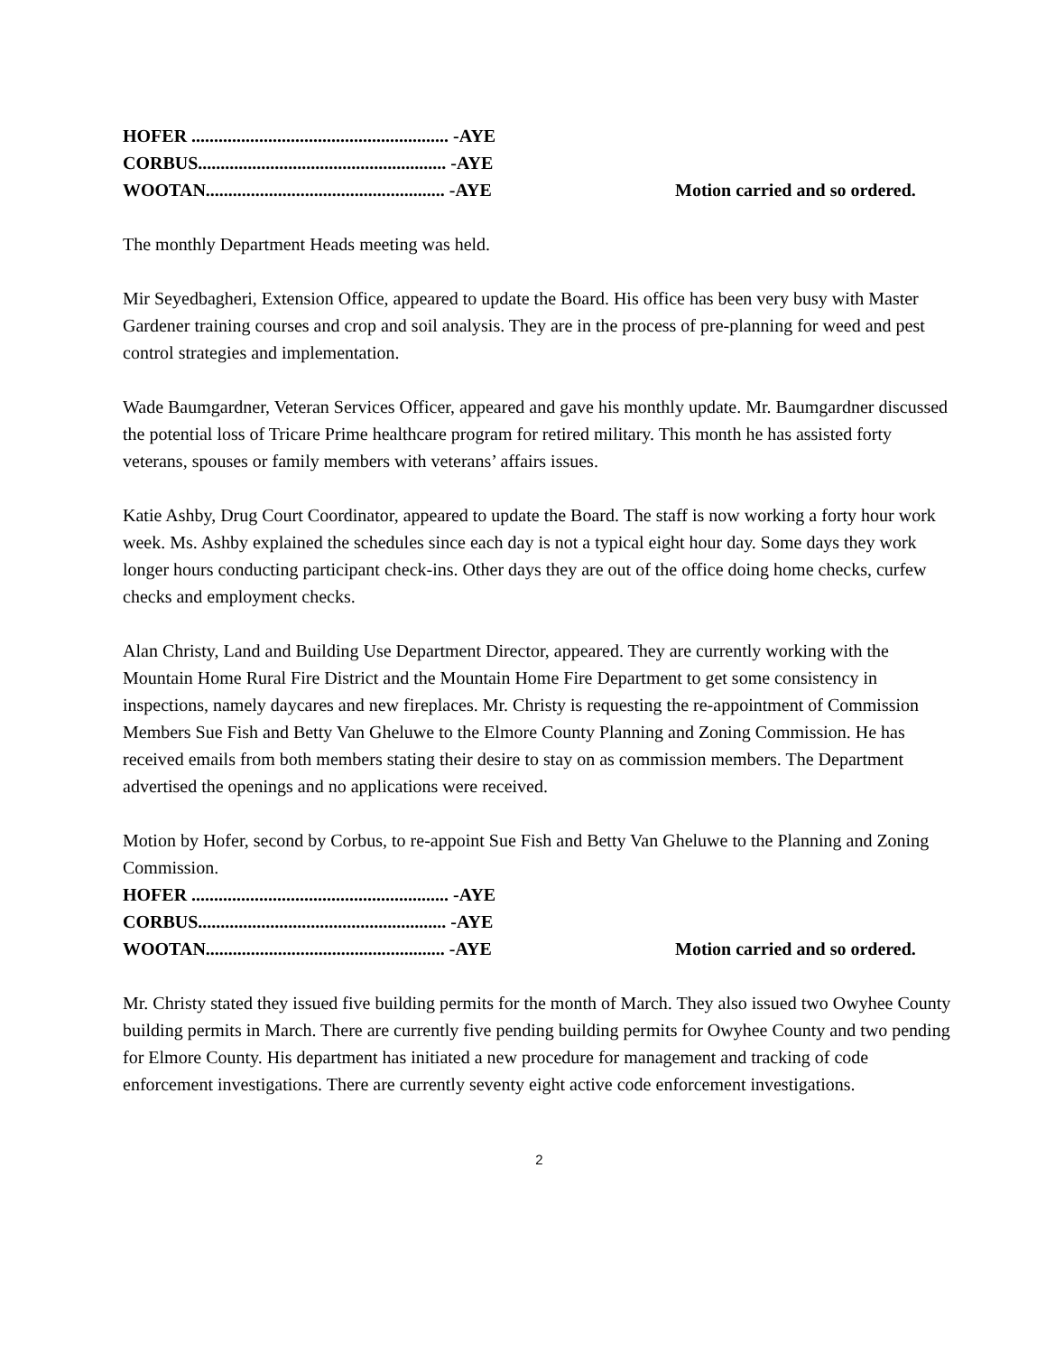HOFER ......................................................... -AYE
CORBUS....................................................... -AYE
WOOTAN..................................................... -AYE Motion carried and so ordered.
The monthly Department Heads meeting was held.
Mir Seyedbagheri, Extension Office, appeared to update the Board. His office has been very busy with Master Gardener training courses and crop and soil analysis. They are in the process of pre-planning for weed and pest control strategies and implementation.
Wade Baumgardner, Veteran Services Officer, appeared and gave his monthly update. Mr. Baumgardner discussed the potential loss of Tricare Prime healthcare program for retired military. This month he has assisted forty veterans, spouses or family members with veterans’ affairs issues.
Katie Ashby, Drug Court Coordinator, appeared to update the Board. The staff is now working a forty hour work week. Ms. Ashby explained the schedules since each day is not a typical eight hour day. Some days they work longer hours conducting participant check-ins. Other days they are out of the office doing home checks, curfew checks and employment checks.
Alan Christy, Land and Building Use Department Director, appeared. They are currently working with the Mountain Home Rural Fire District and the Mountain Home Fire Department to get some consistency in inspections, namely daycares and new fireplaces. Mr. Christy is requesting the re-appointment of Commission Members Sue Fish and Betty Van Gheluwe to the Elmore County Planning and Zoning Commission. He has received emails from both members stating their desire to stay on as commission members. The Department advertised the openings and no applications were received.
Motion by Hofer, second by Corbus, to re-appoint Sue Fish and Betty Van Gheluwe to the Planning and Zoning Commission.
HOFER ......................................................... -AYE
CORBUS....................................................... -AYE
WOOTAN..................................................... -AYE Motion carried and so ordered.
Mr. Christy stated they issued five building permits for the month of March. They also issued two Owyhee County building permits in March. There are currently five pending building permits for Owyhee County and two pending for Elmore County. His department has initiated a new procedure for management and tracking of code enforcement investigations. There are currently seventy eight active code enforcement investigations.
2